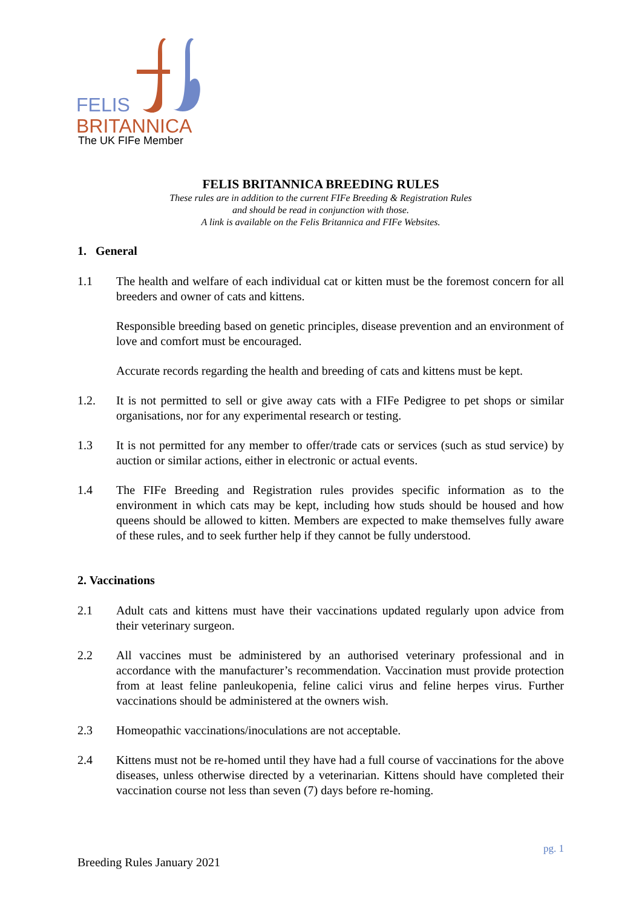FELIS
BRITANNICA
The UK FIFe Member
FELIS BRITANNICA BREEDING RULES
These rules are in addition to the current FIFe Breeding & Registration Rules
and should be read in conjunction with those.
A link is available on the Felis Britannica and FIFe Websites.
1. General
1.1 The health and welfare of each individual cat or kitten must be the foremost concern for all breeders and owner of cats and kittens.
Responsible breeding based on genetic principles, disease prevention and an environment of love and comfort must be encouraged.
Accurate records regarding the health and breeding of cats and kittens must be kept.
1.2. It is not permitted to sell or give away cats with a FIFe Pedigree to pet shops or similar organisations, nor for any experimental research or testing.
1.3 It is not permitted for any member to offer/trade cats or services (such as stud service) by auction or similar actions, either in electronic or actual events.
1.4 The FIFe Breeding and Registration rules provides specific information as to the environment in which cats may be kept, including how studs should be housed and how queens should be allowed to kitten. Members are expected to make themselves fully aware of these rules, and to seek further help if they cannot be fully understood.
2. Vaccinations
2.1 Adult cats and kittens must have their vaccinations updated regularly upon advice from their veterinary surgeon.
2.2 All vaccines must be administered by an authorised veterinary professional and in accordance with the manufacturer’s recommendation. Vaccination must provide protection from at least feline panleukopenia, feline calici virus and feline herpes virus. Further vaccinations should be administered at the owners wish.
2.3 Homeopathic vaccinations/inoculations are not acceptable.
2.4 Kittens must not be re-homed until they have had a full course of vaccinations for the above diseases, unless otherwise directed by a veterinarian. Kittens should have completed their vaccination course not less than seven (7) days before re-homing.
pg. 1
Breeding Rules January 2021